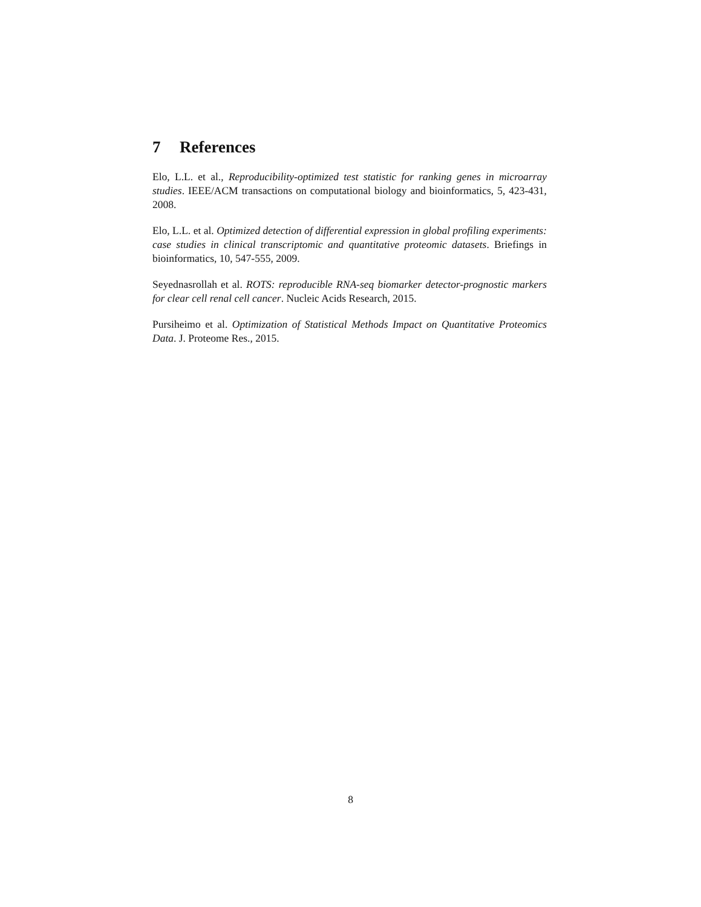7 References
Elo, L.L. et al., Reproducibility-optimized test statistic for ranking genes in microarray studies. IEEE/ACM transactions on computational biology and bioinformatics, 5, 423-431, 2008.
Elo, L.L. et al. Optimized detection of differential expression in global profiling experiments: case studies in clinical transcriptomic and quantitative proteomic datasets. Briefings in bioinformatics, 10, 547-555, 2009.
Seyednasrollah et al. ROTS: reproducible RNA-seq biomarker detector-prognostic markers for clear cell renal cell cancer. Nucleic Acids Research, 2015.
Pursiheimo et al. Optimization of Statistical Methods Impact on Quantitative Proteomics Data. J. Proteome Res., 2015.
8